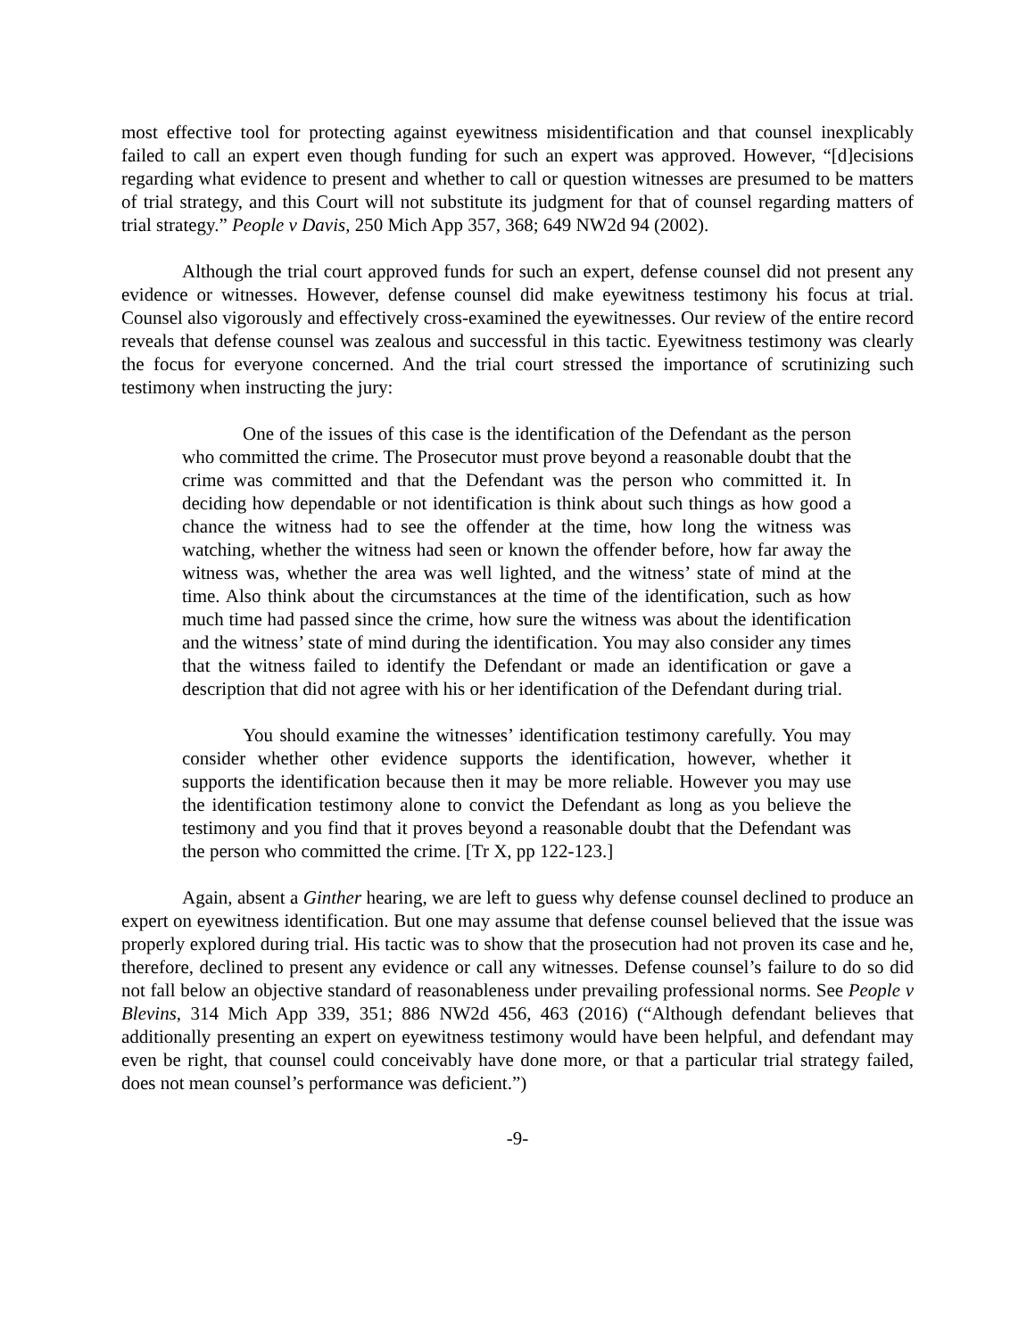most effective tool for protecting against eyewitness misidentification and that counsel inexplicably failed to call an expert even though funding for such an expert was approved. However, “[d]ecisions regarding what evidence to present and whether to call or question witnesses are presumed to be matters of trial strategy, and this Court will not substitute its judgment for that of counsel regarding matters of trial strategy.” People v Davis, 250 Mich App 357, 368; 649 NW2d 94 (2002).
Although the trial court approved funds for such an expert, defense counsel did not present any evidence or witnesses. However, defense counsel did make eyewitness testimony his focus at trial. Counsel also vigorously and effectively cross-examined the eyewitnesses. Our review of the entire record reveals that defense counsel was zealous and successful in this tactic. Eyewitness testimony was clearly the focus for everyone concerned. And the trial court stressed the importance of scrutinizing such testimony when instructing the jury:
One of the issues of this case is the identification of the Defendant as the person who committed the crime. The Prosecutor must prove beyond a reasonable doubt that the crime was committed and that the Defendant was the person who committed it. In deciding how dependable or not identification is think about such things as how good a chance the witness had to see the offender at the time, how long the witness was watching, whether the witness had seen or known the offender before, how far away the witness was, whether the area was well lighted, and the witness’ state of mind at the time. Also think about the circumstances at the time of the identification, such as how much time had passed since the crime, how sure the witness was about the identification and the witness’ state of mind during the identification. You may also consider any times that the witness failed to identify the Defendant or made an identification or gave a description that did not agree with his or her identification of the Defendant during trial.
You should examine the witnesses’ identification testimony carefully. You may consider whether other evidence supports the identification, however, whether it supports the identification because then it may be more reliable. However you may use the identification testimony alone to convict the Defendant as long as you believe the testimony and you find that it proves beyond a reasonable doubt that the Defendant was the person who committed the crime. [Tr X, pp 122-123.]
Again, absent a Ginther hearing, we are left to guess why defense counsel declined to produce an expert on eyewitness identification. But one may assume that defense counsel believed that the issue was properly explored during trial. His tactic was to show that the prosecution had not proven its case and he, therefore, declined to present any evidence or call any witnesses. Defense counsel’s failure to do so did not fall below an objective standard of reasonableness under prevailing professional norms. See People v Blevins, 314 Mich App 339, 351; 886 NW2d 456, 463 (2016) (“Although defendant believes that additionally presenting an expert on eyewitness testimony would have been helpful, and defendant may even be right, that counsel could conceivably have done more, or that a particular trial strategy failed, does not mean counsel’s performance was deficient.”)
-9-